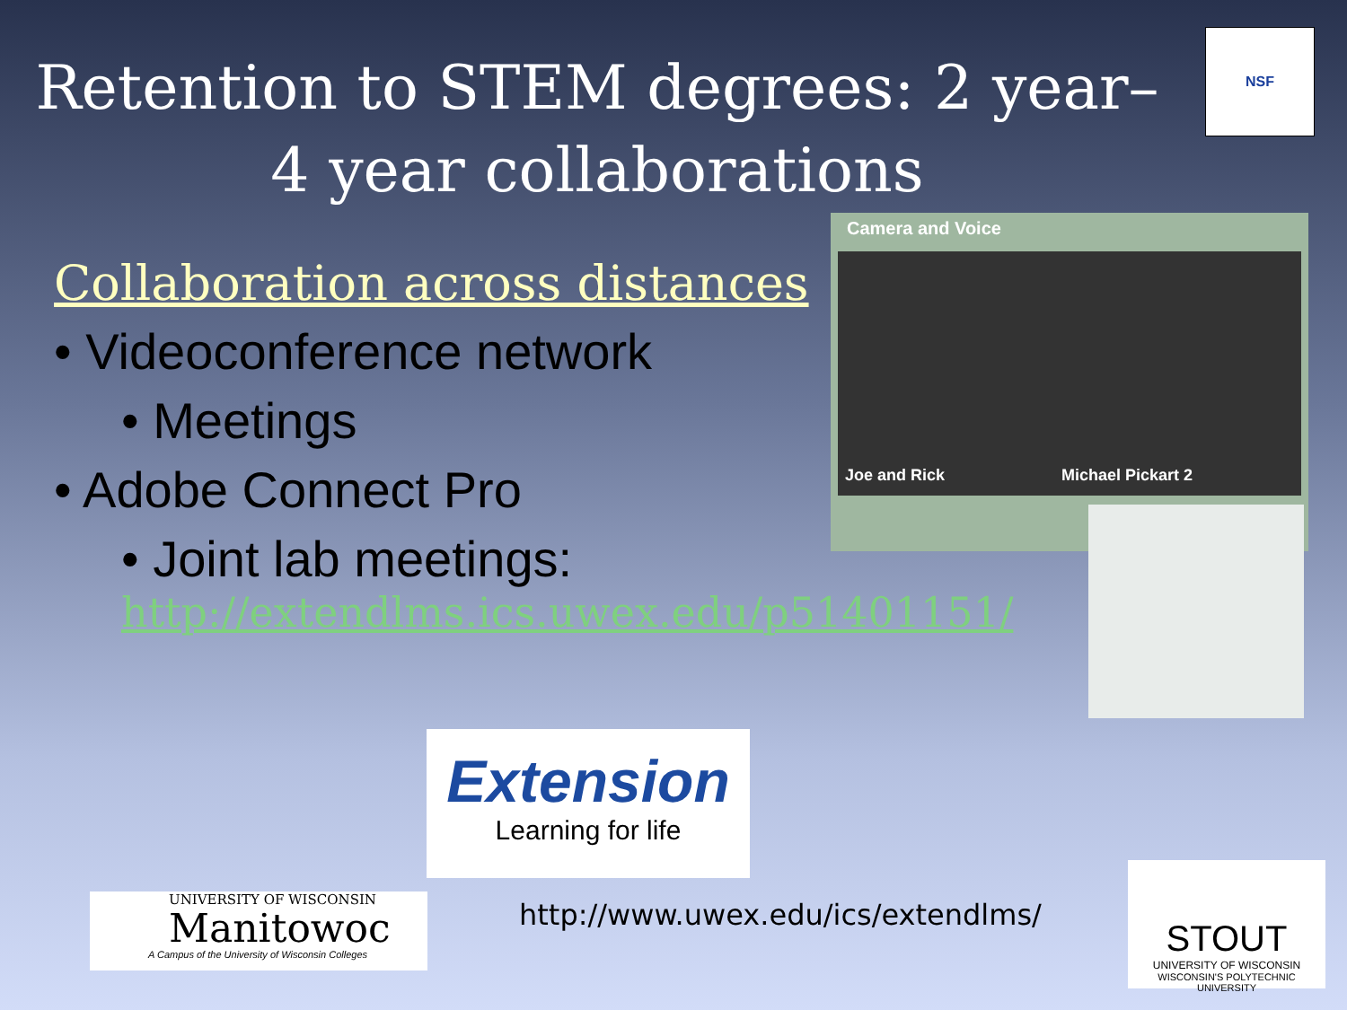Retention to STEM degrees: 2 year–4 year collaborations
Collaboration across distances
• Videoconference network
• Meetings
• Adobe Connect Pro
• Joint lab meetings:
http://extendlms.ics.uwex.edu/p51401151/
NSF
Camera and Voice
Joe and Rick Michael Pickart 2
Extension
Learning for life
UNIVERSITY OF WISCONSIN
Manitowoc
A Campus of the University of Wisconsin Colleges
http://www.uwex.edu/ics/extendlms/
STOUT
UNIVERSITY OF WISCONSIN
WISCONSIN'S POLYTECHNIC UNIVERSITY